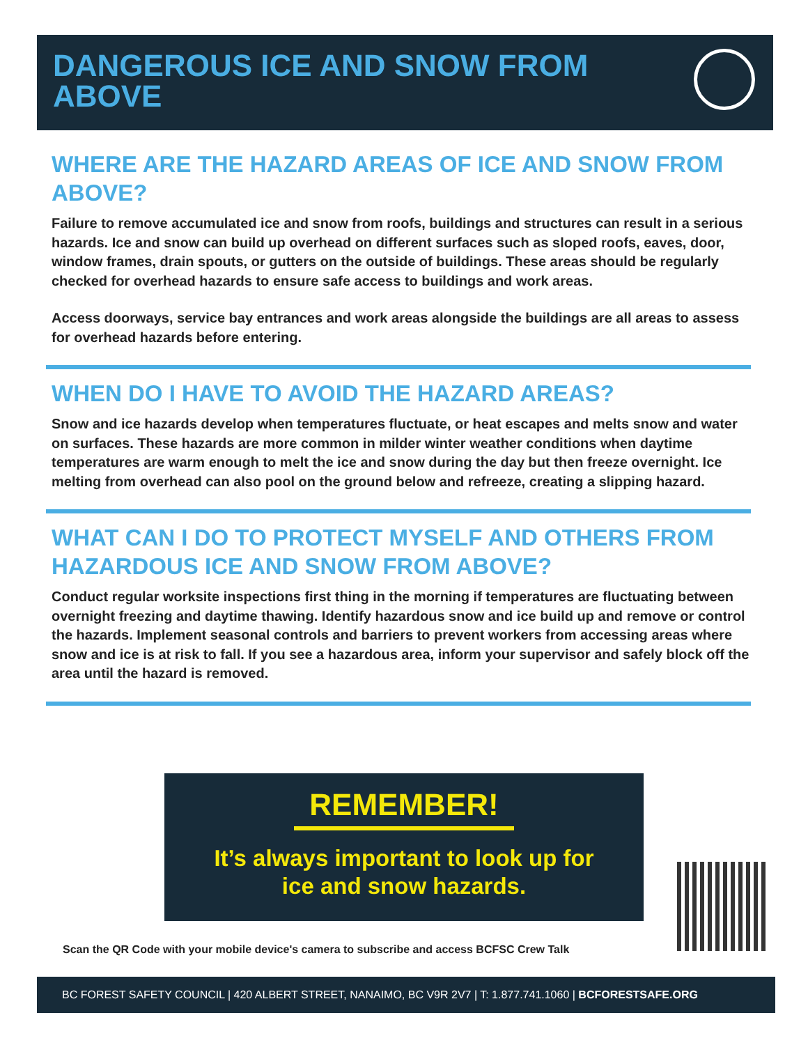DANGEROUS ICE AND SNOW FROM
ABOVE
WHERE ARE THE HAZARD AREAS OF ICE AND SNOW FROM ABOVE?
Failure to remove accumulated ice and snow from roofs, buildings and structures can result in a serious hazards. Ice and snow can build up overhead on different surfaces such as sloped roofs, eaves, door, window frames, drain spouts, or gutters on the outside of buildings. These areas should be regularly checked for overhead hazards to ensure safe access to buildings and work areas.
Access doorways, service bay entrances and work areas alongside the buildings are all areas to assess for overhead hazards before entering.
WHEN DO I HAVE TO AVOID THE HAZARD AREAS?
Snow and ice hazards develop when temperatures fluctuate, or heat escapes and melts snow and water on surfaces. These hazards are more common in milder winter weather conditions when daytime temperatures are warm enough to melt the ice and snow during the day but then freeze overnight. Ice melting from overhead can also pool on the ground below and refreeze, creating a slipping hazard.
WHAT CAN I DO TO PROTECT MYSELF AND OTHERS FROM HAZARDOUS ICE AND SNOW FROM ABOVE?
Conduct regular worksite inspections first thing in the morning if temperatures are fluctuating between overnight freezing and daytime thawing. Identify hazardous snow and ice build up and remove or control the hazards. Implement seasonal controls and barriers to prevent workers from accessing areas where snow and ice is at risk to fall. If you see a hazardous area, inform your supervisor and safely block off the area until the hazard is removed.
REMEMBER!
It’s always important to look up for
ice and snow hazards.
Scan the QR Code with your mobile device's camera to subscribe and access BCFSC Crew Talk
BC FOREST SAFETY COUNCIL | 420 ALBERT STREET, NANAIMO, BC V9R 2V7 | T: 1.877.741.1060 | BCFORESTSAFE.ORG